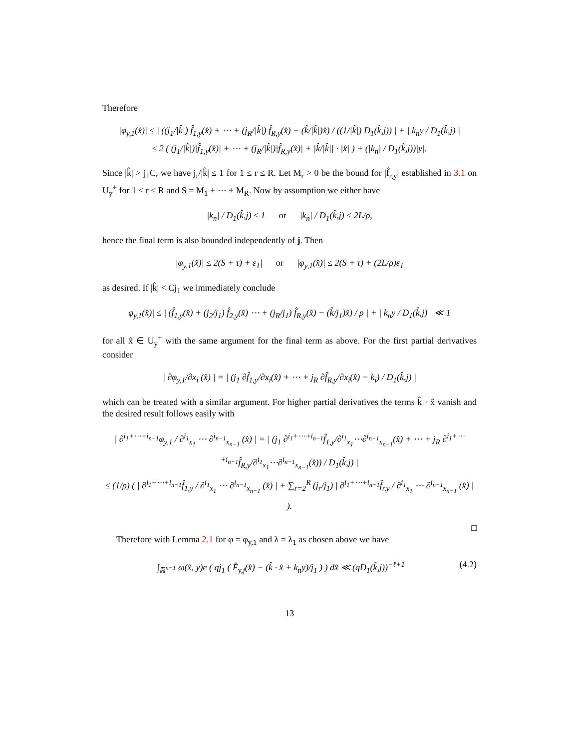Therefore
|φ<sub>y,1</sub>(x̂)| ≤ | ((j<sub>1</sub>/|k̂|) f̂<sub>1,y</sub>(x̂) + ⋯ + (j<sub>R</sub>/|k̂|) f̂<sub>R,y</sub>(x̂) − (k̂/|k̂|)x̂) / ((1/|k̂|) D<sub>1</sub>(k̂,j)) | + | k<sub>n</sub>y / D<sub>1</sub>(k̂,j) |
≤ 2 ( (j<sub>1</sub>/|k̂|)|f̂<sub>1,y</sub>(x̂)| + ⋯ + (j<sub>R</sub>/|k̂|)|f̂<sub>R,y</sub>(x̂)| + |k̂/|k̂|| · |x̂| ) + (|k<sub>n</sub>| / D<sub>1</sub>(k̂,j))|y|.
Since |k̂| > j<sub>1</sub>C, we have j<sub>r</sub>/|k̂| ≤ 1 for 1 ≤ r ≤ R. Let M<sub>r</sub> > 0 be the bound for |f̂<sub>r,y</sub>| established in 3.1 on U<sub>y</sub><sup>+</sup> for 1 ≤ r ≤ R and S = M<sub>1</sub> + ⋯ + M<sub>R</sub>. Now by assumption we either have
|k<sub>n</sub>| / D<sub>1</sub>(k̂,j) ≤ 1 or |k<sub>n</sub>| / D<sub>1</sub>(k̂,j) ≤ 2L/ρ,
hence the final term is also bounded independently of j. Then
|φ<sub>y,1</sub>(x̂)| ≤ 2(S + τ) + ε<sub>1</sub>| or |φ<sub>y,1</sub>(x̂)| ≤ 2(S + τ) + (2L/ρ)ε<sub>1</sub>
as desired. If |k̂| < Cj<sub>1</sub> we immediately conclude
φ<sub>y,1</sub>(x̂)| ≤ | (f̂<sub>1,y</sub>(x̂) + (j<sub>2</sub>/j<sub>1</sub>) f̂<sub>2,y</sub>(x̂) ⋯ + (j<sub>R</sub>/j<sub>1</sub>) f̂<sub>R,y</sub>(x̂) − (k̂/j<sub>1</sub>)x̂) / ρ | + | k<sub>n</sub>y / D<sub>1</sub>(k̂,j) | ≪ 1
for all x̂ ∈ U<sub>y</sub><sup>+</sup> with the same argument for the final term as above. For the first partial derivatives consider
| ∂φ<sub>y,1</sub>/∂x<sub>i</sub> (x̂) | = | (j<sub>1</sub> ∂f̂<sub>1,y</sub>/∂x<sub>i</sub>(x̂) + ⋯ + j<sub>R</sub> ∂f̂<sub>R,y</sub>/∂x<sub>i</sub>(x̂) − k<sub>i</sub>) / D<sub>1</sub>(k̂,j) |
which can be treated with a similar argument. For higher partial derivatives the terms k̂ · x̂ vanish and the desired result follows easily with
| ∂<sup>i<sub>1</sub>+⋯+i<sub>n−1</sub></sup>φ<sub>y,1</sub> / ∂<sup>i<sub>1</sub></sup><sub>x<sub>1</sub></sub> ⋯ ∂<sup>i<sub>n−1</sub></sup><sub>x<sub>n−1</sub></sub> (x̂) | = | (j<sub>1</sub> ∂<sup>i<sub>1</sub>+⋯+i<sub>n−1</sub></sup>f̂<sub>1,y</sub>/∂<sup>i<sub>1</sub></sup><sub>x<sub>1</sub></sub>⋯∂<sup>i<sub>n−1</sub></sup><sub>x<sub>n−1</sub></sub>(x̂) + ⋯ + j<sub>R</sub> ∂<sup>i<sub>1</sub>+⋯+i<sub>n−1</sub></sup>f̂<sub>R,y</sub>/∂<sup>i<sub>1</sub></sup><sub>x<sub>1</sub></sub>⋯∂<sup>i<sub>n−1</sub></sup><sub>x<sub>n−1</sub></sub>(x̂)) / D<sub>1</sub>(k̂,j) |
≤ (1/ρ) ( | ∂<sup>i<sub>1</sub>+⋯+i<sub>n−1</sub></sup>f̂<sub>1,y</sub> / ∂<sup>i<sub>1</sub></sup><sub>x<sub>1</sub></sub> ⋯ ∂<sup>i<sub>n−1</sub></sup><sub>x<sub>n−1</sub></sub> (x̂) | + ∑<sub>r=2</sub><sup>R</sup> (j<sub>r</sub>/j<sub>1</sub>) | ∂<sup>i<sub>1</sub>+⋯+i<sub>n−1</sub></sup>f̂<sub>r,y</sub> / ∂<sup>i<sub>1</sub></sup><sub>x<sub>1</sub></sub> ⋯ ∂<sup>i<sub>n−1</sub></sup><sub>x<sub>n−1</sub></sub> (x̂) | ).
□
Therefore with Lemma 2.1 for φ = φ<sub>y,1</sub> and λ = λ<sub>1</sub> as chosen above we have
(4.2) ∫<sub>ℝ<sup>n−1</sup></sub> ω(x̂, y)e ( qj<sub>1</sub> ( F̂<sub>y,j</sub>(x̂) − (k̂ · x̂ + k<sub>n</sub>y)/j<sub>1</sub> ) ) dx̂ ≪ (qD<sub>1</sub>(k̂,j))<sup>−ℓ+1</sup>
13